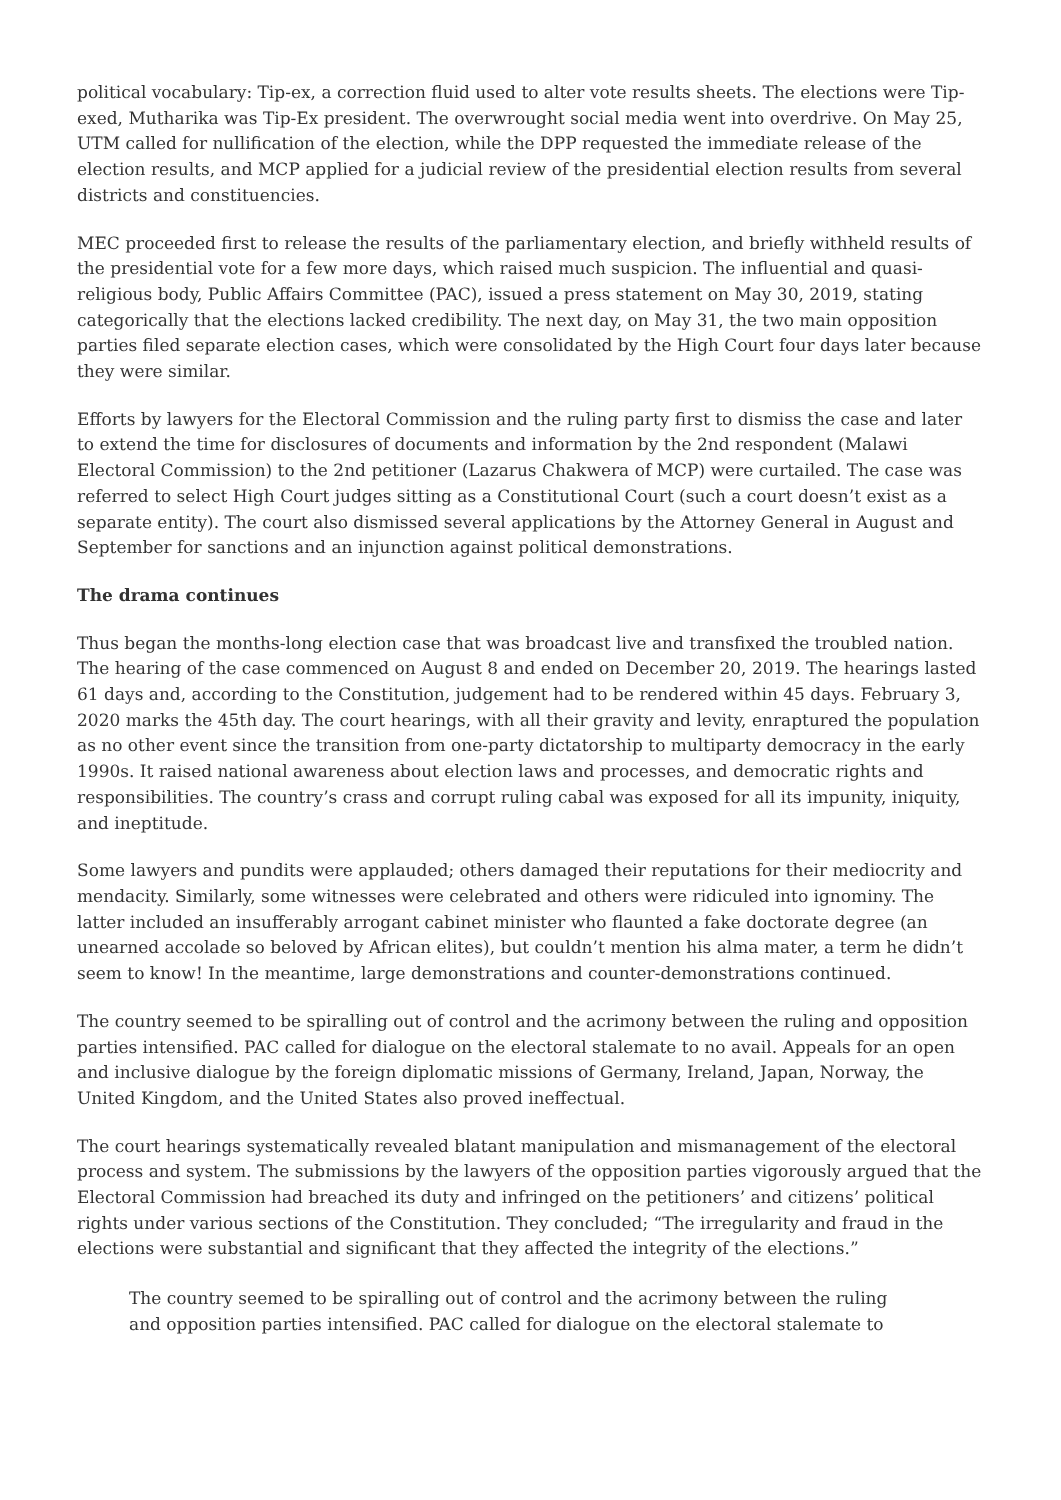political vocabulary: Tip-ex, a correction fluid used to alter vote results sheets. The elections were Tip-exed, Mutharika was Tip-Ex president. The overwrought social media went into overdrive. On May 25, UTM called for nullification of the election, while the DPP requested the immediate release of the election results, and MCP applied for a judicial review of the presidential election results from several districts and constituencies.
MEC proceeded first to release the results of the parliamentary election, and briefly withheld results of the presidential vote for a few more days, which raised much suspicion. The influential and quasi-religious body, Public Affairs Committee (PAC), issued a press statement on May 30, 2019, stating categorically that the elections lacked credibility. The next day, on May 31, the two main opposition parties filed separate election cases, which were consolidated by the High Court four days later because they were similar.
Efforts by lawyers for the Electoral Commission and the ruling party first to dismiss the case and later to extend the time for disclosures of documents and information by the 2nd respondent (Malawi Electoral Commission) to the 2nd petitioner (Lazarus Chakwera of MCP) were curtailed. The case was referred to select High Court judges sitting as a Constitutional Court (such a court doesn’t exist as a separate entity). The court also dismissed several applications by the Attorney General in August and September for sanctions and an injunction against political demonstrations.
The drama continues
Thus began the months-long election case that was broadcast live and transfixed the troubled nation. The hearing of the case commenced on August 8 and ended on December 20, 2019. The hearings lasted 61 days and, according to the Constitution, judgement had to be rendered within 45 days. February 3, 2020 marks the 45th day. The court hearings, with all their gravity and levity, enraptured the population as no other event since the transition from one-party dictatorship to multiparty democracy in the early 1990s. It raised national awareness about election laws and processes, and democratic rights and responsibilities. The country’s crass and corrupt ruling cabal was exposed for all its impunity, iniquity, and ineptitude.
Some lawyers and pundits were applauded; others damaged their reputations for their mediocrity and mendacity. Similarly, some witnesses were celebrated and others were ridiculed into ignominy. The latter included an insufferably arrogant cabinet minister who flaunted a fake doctorate degree (an unearned accolade so beloved by African elites), but couldn’t mention his alma mater, a term he didn’t seem to know! In the meantime, large demonstrations and counter-demonstrations continued.
The country seemed to be spiralling out of control and the acrimony between the ruling and opposition parties intensified. PAC called for dialogue on the electoral stalemate to no avail. Appeals for an open and inclusive dialogue by the foreign diplomatic missions of Germany, Ireland, Japan, Norway, the United Kingdom, and the United States also proved ineffectual.
The court hearings systematically revealed blatant manipulation and mismanagement of the electoral process and system. The submissions by the lawyers of the opposition parties vigorously argued that the Electoral Commission had breached its duty and infringed on the petitioners’ and citizens’ political rights under various sections of the Constitution. They concluded; “The irregularity and fraud in the elections were substantial and significant that they affected the integrity of the elections.”
The country seemed to be spiralling out of control and the acrimony between the ruling and opposition parties intensified. PAC called for dialogue on the electoral stalemate to